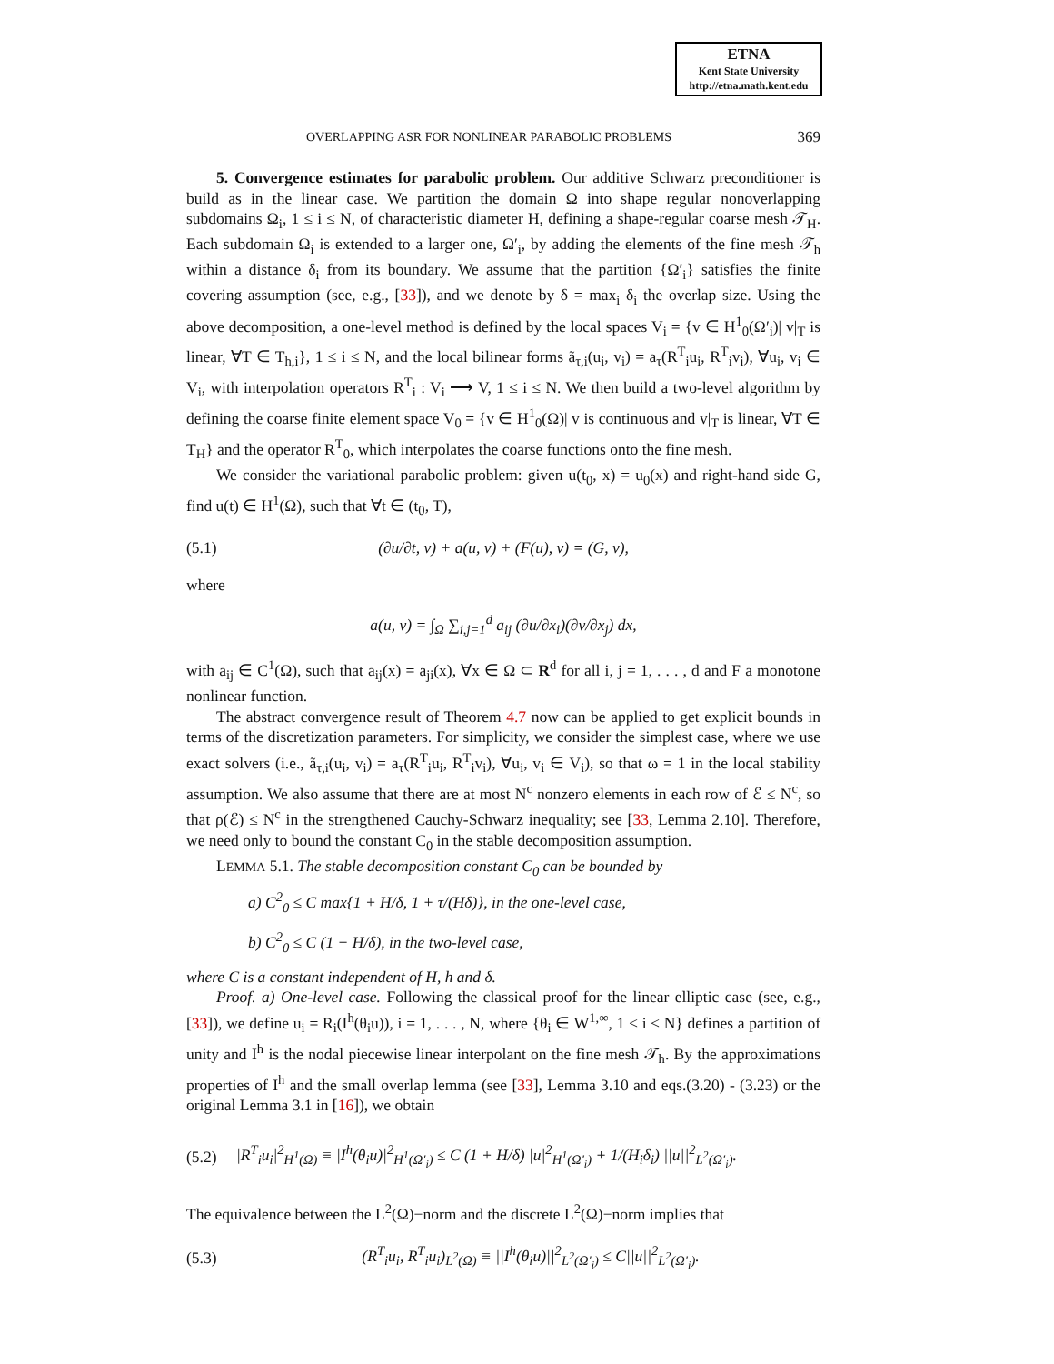ETNA
Kent State University
http://etna.math.kent.edu
OVERLAPPING ASR FOR NONLINEAR PARABOLIC PROBLEMS 369
5. Convergence estimates for parabolic problem. Our additive Schwarz preconditioner is build as in the linear case. We partition the domain Ω into shape regular nonoverlapping subdomains Ω<sub>i</sub>, 1 ≤ i ≤ N, of characteristic diameter H, defining a shape-regular coarse mesh 𝒯<sub>H</sub>. Each subdomain Ω<sub>i</sub> is extended to a larger one, Ω′<sub>i</sub>, by adding the elements of the fine mesh 𝒯<sub>h</sub> within a distance δ<sub>i</sub> from its boundary. We assume that the partition {Ω′<sub>i</sub>} satisfies the finite covering assumption (see, e.g., [33]), and we denote by δ = max<sub>i</sub> δ<sub>i</sub> the overlap size. Using the above decomposition, a one-level method is defined by the local spaces V<sub>i</sub> = {v ∈ H<sup>1</sup><sub>0</sub>(Ω′<sub>i</sub>)| v|<sub>T</sub> is linear, ∀T ∈ T<sub>h,i</sub>}, 1 ≤ i ≤ N, and the local bilinear forms ã<sub>τ,i</sub>(u<sub>i</sub>, v<sub>i</sub>) = a<sub>τ</sub>(R<sup>T</sup><sub>i</sub>u<sub>i</sub>, R<sup>T</sup><sub>i</sub>v<sub>i</sub>), ∀u<sub>i</sub>, v<sub>i</sub> ∈ V<sub>i</sub>, with interpolation operators R<sup>T</sup><sub>i</sub> : V<sub>i</sub> ⟶ V, 1 ≤ i ≤ N. We then build a two-level algorithm by defining the coarse finite element space V<sub>0</sub> = {v ∈ H<sup>1</sup><sub>0</sub>(Ω)| v is continuous and v|<sub>T</sub> is linear, ∀T ∈ T<sub>H</sub>} and the operator R<sup>T</sup><sub>0</sub>, which interpolates the coarse functions onto the fine mesh.
We consider the variational parabolic problem: given u(t<sub>0</sub>, x) = u<sub>0</sub>(x) and right-hand side G, find u(t) ∈ H<sup>1</sup>(Ω), such that ∀t ∈ (t<sub>0</sub>, T),
(5.1) (∂u/∂t, v) + a(u, v) + (F(u), v) = (G, v),
where
a(u, v) = ∫<sub>Ω</sub> ∑<sub>i,j=1</sub><sup>d</sup> a<sub>ij</sub> (∂u/∂x<sub>i</sub>)(∂v/∂x<sub>j</sub>) dx,
with a<sub>ij</sub> ∈ C<sup>1</sup>(Ω), such that a<sub>ij</sub>(x) = a<sub>ji</sub>(x), ∀x ∈ Ω ⊂ R<sup>d</sup> for all i, j = 1, . . . , d and F a monotone nonlinear function.
The abstract convergence result of Theorem 4.7 now can be applied to get explicit bounds in terms of the discretization parameters. For simplicity, we consider the simplest case, where we use exact solvers (i.e., ã<sub>τ,i</sub>(u<sub>i</sub>, v<sub>i</sub>) = a<sub>τ</sub>(R<sup>T</sup><sub>i</sub>u<sub>i</sub>, R<sup>T</sup><sub>i</sub>v<sub>i</sub>), ∀u<sub>i</sub>, v<sub>i</sub> ∈ V<sub>i</sub>), so that ω = 1 in the local stability assumption. We also assume that there are at most N<sup>c</sup> nonzero elements in each row of ℰ ≤ N<sup>c</sup>, so that ρ(ℰ) ≤ N<sup>c</sup> in the strengthened Cauchy-Schwarz inequality; see [33, Lemma 2.10]. Therefore, we need only to bound the constant C<sub>0</sub> in the stable decomposition assumption.
LEMMA 5.1. The stable decomposition constant C<sub>0</sub> can be bounded by
a) C<sup>2</sup><sub>0</sub> ≤ C max{1 + H/δ, 1 + τ/(Hδ)}, in the one-level case,
b) C<sup>2</sup><sub>0</sub> ≤ C (1 + H/δ), in the two-level case,
where C is a constant independent of H, h and δ.
Proof. a) One-level case. Following the classical proof for the linear elliptic case (see, e.g., [33]), we define u<sub>i</sub> = R<sub>i</sub>(I<sup>h</sup>(θ<sub>i</sub>u)), i = 1, . . . , N, where {θ<sub>i</sub> ∈ W<sup>1,∞</sup>, 1 ≤ i ≤ N} defines a partition of unity and I<sup>h</sup> is the nodal piecewise linear interpolant on the fine mesh 𝒯<sub>h</sub>. By the approximations properties of I<sup>h</sup> and the small overlap lemma (see [33], Lemma 3.10 and eqs.(3.20) - (3.23) or the original Lemma 3.1 in [16]), we obtain
(5.2) |R<sup>T</sup><sub>i</sub>u<sub>i</sub>|<sup>2</sup><sub>H<sup>1</sup>(Ω)</sub> ≡ |I<sup>h</sup>(θ<sub>i</sub>u)|<sup>2</sup><sub>H<sup>1</sup>(Ω′<sub>i</sub>)</sub> ≤ C (1 + H/δ) |u|<sup>2</sup><sub>H<sup>1</sup>(Ω′<sub>i</sub>)</sub> + 1/(H<sub>i</sub>δ<sub>i</sub>) ||u||<sup>2</sup><sub>L<sup>2</sup>(Ω′<sub>i</sub>)</sub>.
The equivalence between the L<sup>2</sup>(Ω)−norm and the discrete L<sup>2</sup>(Ω)−norm implies that
(5.3) (R<sup>T</sup><sub>i</sub>u<sub>i</sub>, R<sup>T</sup><sub>i</sub>u<sub>i</sub>)<sub>L<sup>2</sup>(Ω)</sub> ≡ ||I<sup>h</sup>(θ<sub>i</sub>u)||<sup>2</sup><sub>L<sup>2</sup>(Ω′<sub>i</sub>)</sub> ≤ C||u||<sup>2</sup><sub>L<sup>2</sup>(Ω′<sub>i</sub>)</sub>.